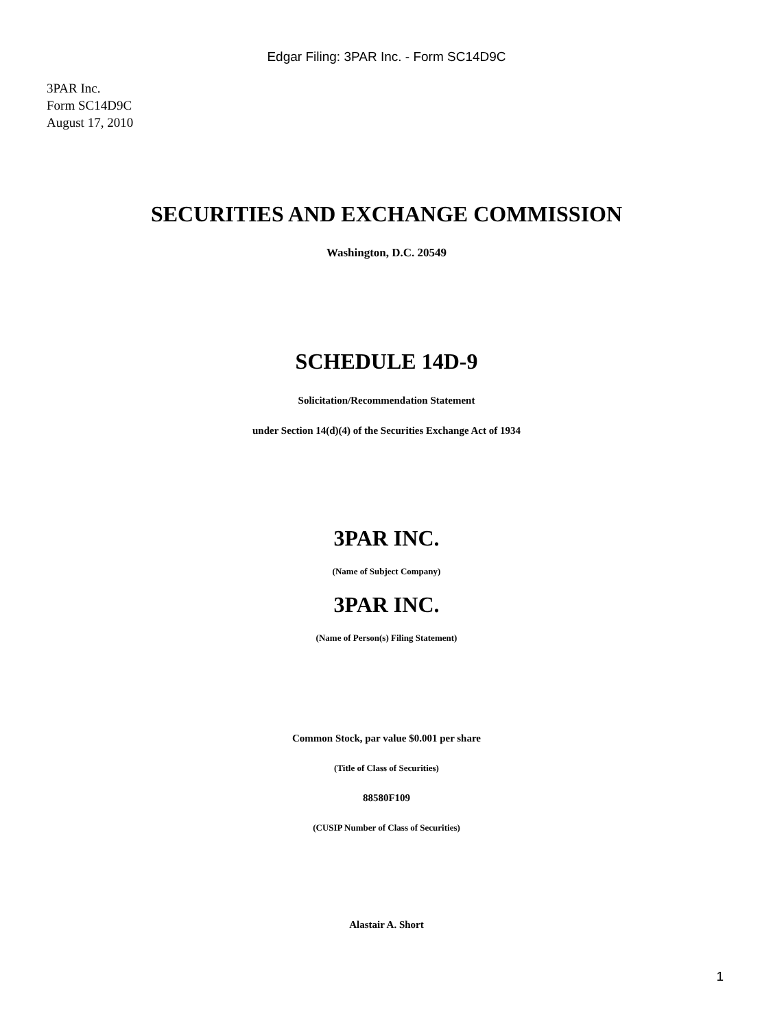Edgar Filing: 3PAR Inc. - Form SC14D9C
3PAR Inc.
Form SC14D9C
August 17, 2010
SECURITIES AND EXCHANGE COMMISSION
Washington, D.C. 20549
SCHEDULE 14D-9
Solicitation/Recommendation Statement
under Section 14(d)(4) of the Securities Exchange Act of 1934
3PAR INC.
(Name of Subject Company)
3PAR INC.
(Name of Person(s) Filing Statement)
Common Stock, par value $0.001 per share
(Title of Class of Securities)
88580F109
(CUSIP Number of Class of Securities)
Alastair A. Short
1